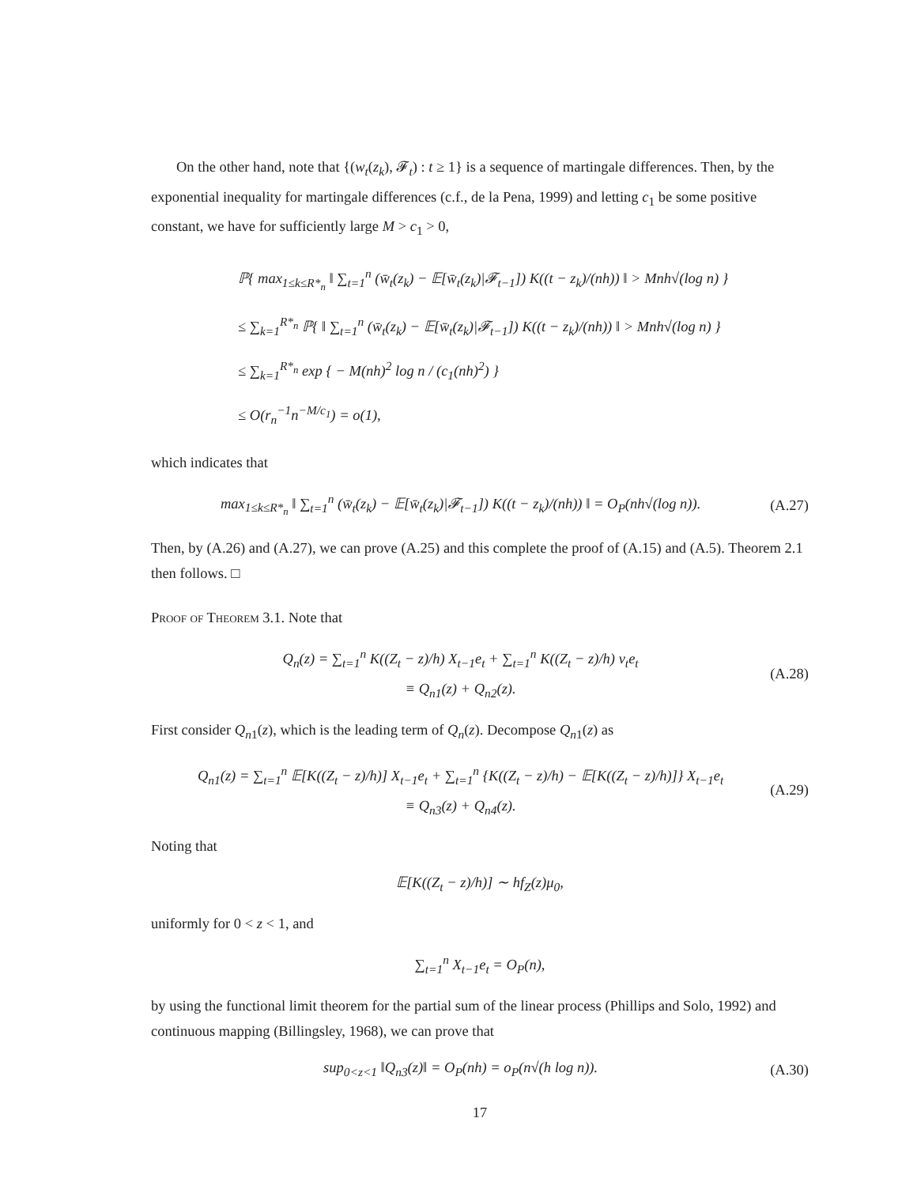On the other hand, note that {(w<sub>t</sub>(z<sub>k</sub>), 𝓕<sub>t</sub>) : t ≥ 1} is a sequence of martingale differences. Then, by the exponential inequality for martingale differences (c.f., de la Pena, 1999) and letting c<sub>1</sub> be some positive constant, we have for sufficiently large M > c<sub>1</sub> > 0,
ℙ{ max<sub>1≤k≤R*<sub>n</sub></sub> ‖ ∑<sub>t=1</sub><sup>n</sup> (w̄<sub>t</sub>(z<sub>k</sub>) − 𝔼[w̄<sub>t</sub>(z<sub>k</sub>)|𝓕<sub>t−1</sub>]) K((t − z<sub>k</sub>)/(nh)) ‖ > Mnh√(log n) }
≤ ∑<sub>k=1</sub><sup>R*<sub>n</sub></sup> ℙ{ ‖ ∑<sub>t=1</sub><sup>n</sup> (w̄<sub>t</sub>(z<sub>k</sub>) − 𝔼[w̄<sub>t</sub>(z<sub>k</sub>)|𝓕<sub>t−1</sub>]) K((t − z<sub>k</sub>)/(nh)) ‖ > Mnh√(log n) }
≤ ∑<sub>k=1</sub><sup>R*<sub>n</sub></sup> exp { − M(nh)<sup>2</sup> log n / (c<sub>1</sub>(nh)<sup>2</sup>) }
≤ O(r<sub>n</sub><sup>−1</sup>n<sup>−M/c<sub>1</sub></sup>) = o(1),
which indicates that
max<sub>1≤k≤R*<sub>n</sub></sub> ‖ ∑<sub>t=1</sub><sup>n</sup> (w̄<sub>t</sub>(z<sub>k</sub>) − 𝔼[w̄<sub>t</sub>(z<sub>k</sub>)|𝓕<sub>t−1</sub>]) K((t − z<sub>k</sub>)/(nh)) ‖ = O<sub>P</sub>(nh√(log n)). (A.27)
Then, by (A.26) and (A.27), we can prove (A.25) and this complete the proof of (A.15) and (A.5). Theorem 2.1 then follows. □
Proof of Theorem 3.1. Note that
Q<sub>n</sub>(z) = ∑<sub>t=1</sub><sup>n</sup> K((Z<sub>t</sub> − z)/h) X<sub>t−1</sub>e<sub>t</sub> + ∑<sub>t=1</sub><sup>n</sup> K((Z<sub>t</sub> − z)/h) v<sub>t</sub>e<sub>t</sub>
≡ Q<sub>n1</sub>(z) + Q<sub>n2</sub>(z). (A.28)
First consider Q<sub>n</sub><sub>1</sub>(z), which is the leading term of Q<sub>n</sub>(z). Decompose Q<sub>n</sub><sub>1</sub>(z) as
Q<sub>n1</sub>(z) = ∑<sub>t=1</sub><sup>n</sup> 𝔼[K((Z<sub>t</sub> − z)/h)] X<sub>t−1</sub>e<sub>t</sub> + ∑<sub>t=1</sub><sup>n</sup> {K((Z<sub>t</sub> − z)/h) − 𝔼[K((Z<sub>t</sub> − z)/h)]} X<sub>t−1</sub>e<sub>t</sub>
≡ Q<sub>n3</sub>(z) + Q<sub>n4</sub>(z). (A.29)
Noting that
𝔼[K((Z<sub>t</sub> − z)/h)] ∼ hf<sub>Z</sub>(z)μ<sub>0</sub>,
uniformly for 0 < z < 1, and
∑<sub>t=1</sub><sup>n</sup> X<sub>t−1</sub>e<sub>t</sub> = O<sub>P</sub>(n),
by using the functional limit theorem for the partial sum of the linear process (Phillips and Solo, 1992) and continuous mapping (Billingsley, 1968), we can prove that
sup<sub>0<z<1</sub> ‖Q<sub>n3</sub>(z)‖ = O<sub>P</sub>(nh) = o<sub>P</sub>(n√(h log n)). (A.30)
17